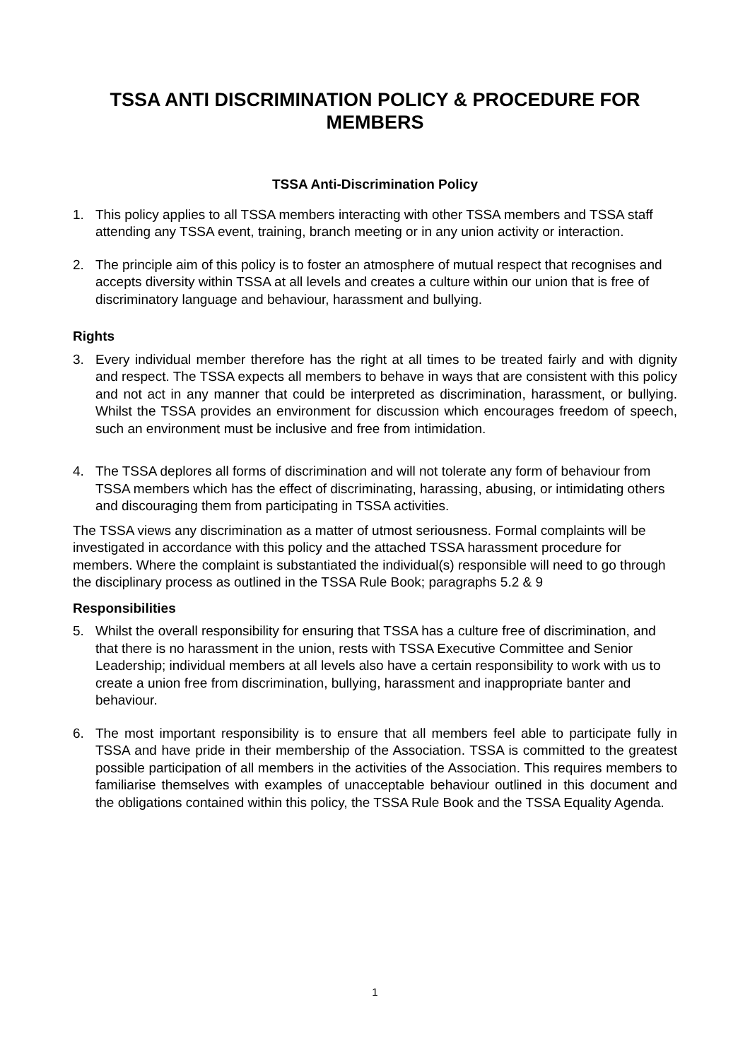TSSA ANTI DISCRIMINATION POLICY & PROCEDURE FOR MEMBERS
TSSA Anti-Discrimination Policy
1. This policy applies to all TSSA members interacting with other TSSA members and TSSA staff attending any TSSA event, training, branch meeting or in any union activity or interaction.
2. The principle aim of this policy is to foster an atmosphere of mutual respect that recognises and accepts diversity within TSSA at all levels and creates a culture within our union that is free of discriminatory language and behaviour, harassment and bullying.
Rights
3. Every individual member therefore has the right at all times to be treated fairly and with dignity and respect. The TSSA expects all members to behave in ways that are consistent with this policy and not act in any manner that could be interpreted as discrimination, harassment, or bullying. Whilst the TSSA provides an environment for discussion which encourages freedom of speech, such an environment must be inclusive and free from intimidation.
4. The TSSA deplores all forms of discrimination and will not tolerate any form of behaviour from TSSA members which has the effect of discriminating, harassing, abusing, or intimidating others and discouraging them from participating in TSSA activities.
The TSSA views any discrimination as a matter of utmost seriousness. Formal complaints will be investigated in accordance with this policy and the attached TSSA harassment procedure for members. Where the complaint is substantiated the individual(s) responsible will need to go through the disciplinary process as outlined in the TSSA Rule Book; paragraphs 5.2 & 9
Responsibilities
5. Whilst the overall responsibility for ensuring that TSSA has a culture free of discrimination, and that there is no harassment in the union, rests with TSSA Executive Committee and Senior Leadership; individual members at all levels also have a certain responsibility to work with us to create a union free from discrimination, bullying, harassment and inappropriate banter and behaviour.
6. The most important responsibility is to ensure that all members feel able to participate fully in TSSA and have pride in their membership of the Association. TSSA is committed to the greatest possible participation of all members in the activities of the Association. This requires members to familiarise themselves with examples of unacceptable behaviour outlined in this document and the obligations contained within this policy, the TSSA Rule Book and the TSSA Equality Agenda.
1